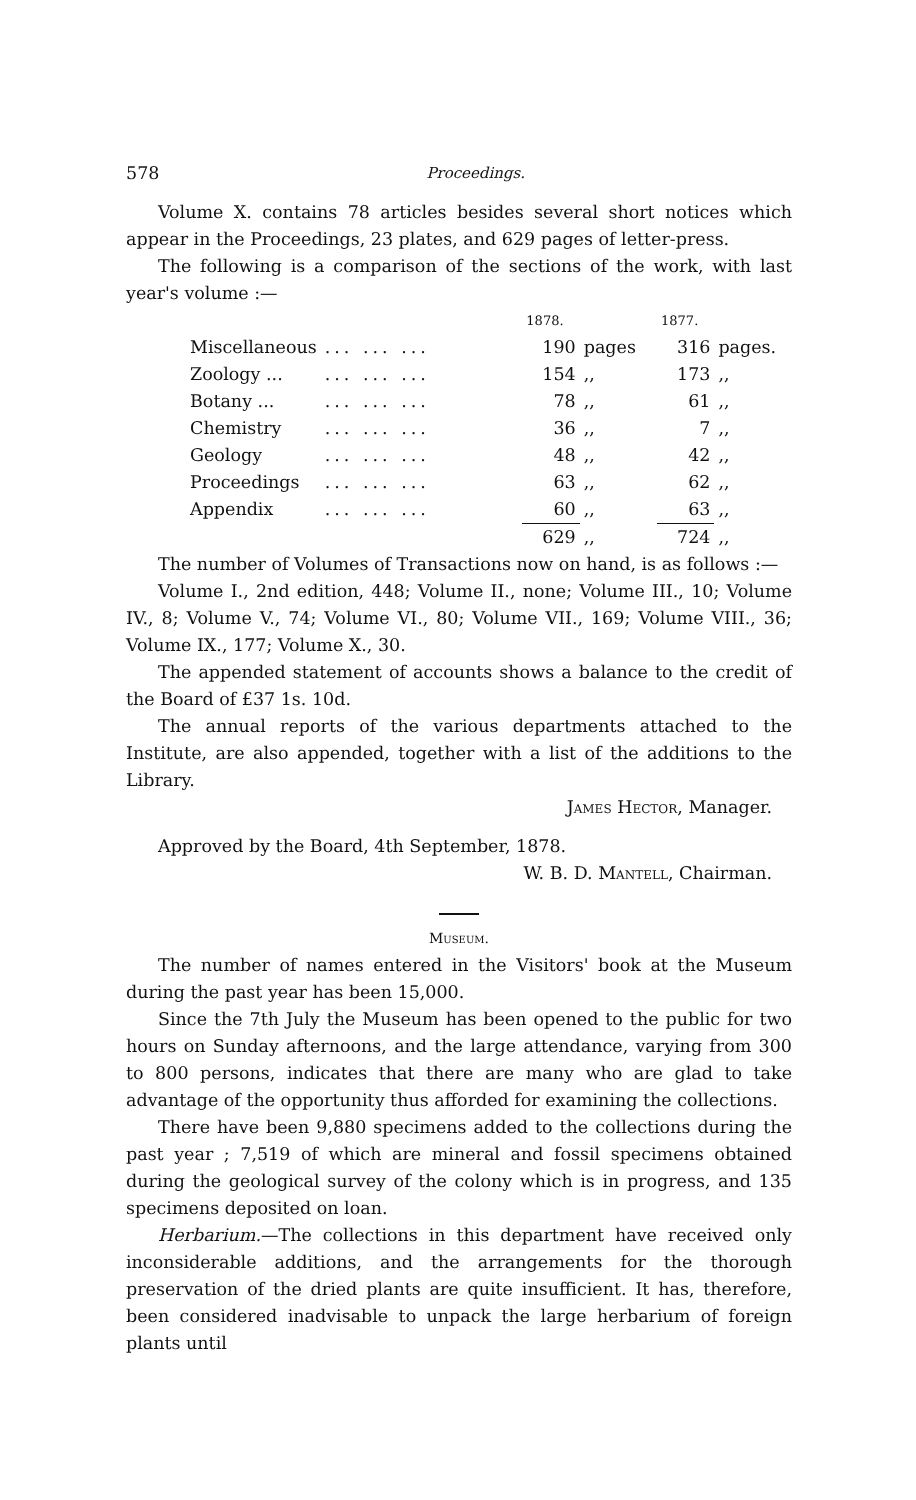578 Proceedings.
Volume X. contains 78 articles besides several short notices which appear in the Proceedings, 23 plates, and 629 pages of letter-press.
The following is a comparison of the sections of the work, with last year's volume :—
| | | 1878. | | 1877. | |
| --- | --- | --- | --- | --- | --- |
| Miscellaneous | ... ... ... | 190 | pages | 316 | pages. |
| Zoology ... | ... ... ... | 154 | ,, | 173 | ,, |
| Botany ... | ... ... ... | 78 | ,, | 61 | ,, |
| Chemistry | ... ... ... | 36 | ,, | 7 | ,, |
| Geology | ... ... ... | 48 | ,, | 42 | ,, |
| Proceedings | ... ... ... | 63 | ,, | 62 | ,, |
| Appendix | ... ... ... | 60 | ,, | 63 | ,, |
| | | 629 | ,, | 724 | ,, |
The number of Volumes of Transactions now on hand, is as follows :—
Volume I., 2nd edition, 448; Volume II., none; Volume III., 10; Volume IV., 8; Volume V., 74; Volume VI., 80; Volume VII., 169; Volume VIII., 36; Volume IX., 177; Volume X., 30.
The appended statement of accounts shows a balance to the credit of the Board of £37 1s. 10d.
The annual reports of the various departments attached to the Institute, are also appended, together with a list of the additions to the Library.
James Hector, Manager.
Approved by the Board, 4th September, 1878.
W. B. D. Mantell, Chairman.
Museum.
The number of names entered in the Visitors' book at the Museum during the past year has been 15,000.
Since the 7th July the Museum has been opened to the public for two hours on Sunday afternoons, and the large attendance, varying from 300 to 800 persons, indicates that there are many who are glad to take advantage of the opportunity thus afforded for examining the collections.
There have been 9,880 specimens added to the collections during the past year ; 7,519 of which are mineral and fossil specimens obtained during the geological survey of the colony which is in progress, and 135 specimens deposited on loan.
Herbarium.—The collections in this department have received only inconsiderable additions, and the arrangements for the thorough preservation of the dried plants are quite insufficient. It has, therefore, been considered inadvisable to unpack the large herbarium of foreign plants until